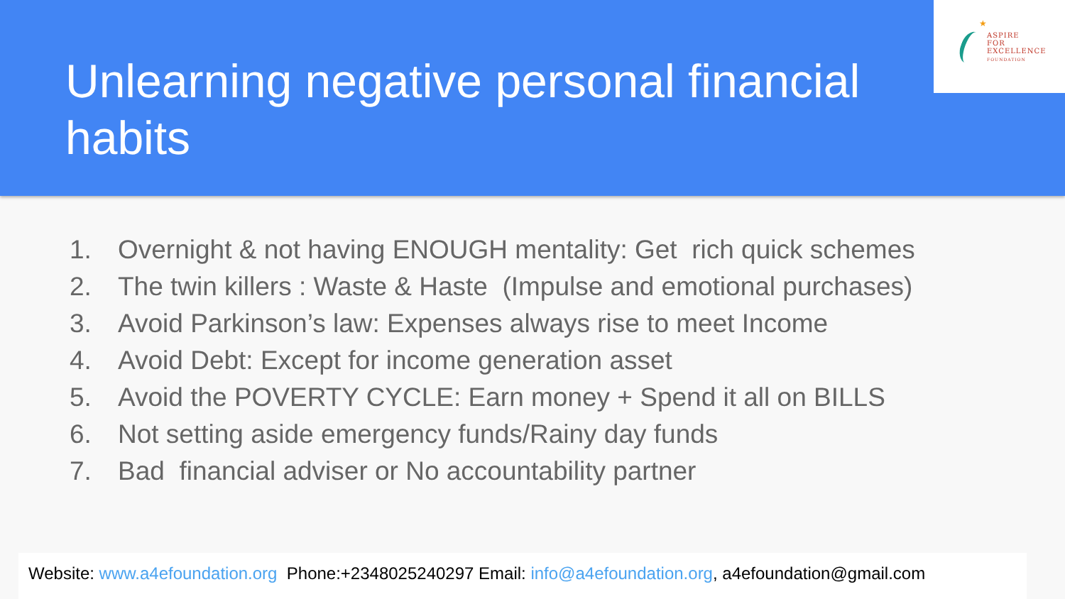Unlearning negative personal financial habits
★
ASPIRE
FOR
EXCELLENCE
FOUNDATION
1. Overnight & not having ENOUGH mentality: Get rich quick schemes
2. The twin killers : Waste & Haste (Impulse and emotional purchases)
3. Avoid Parkinson’s law: Expenses always rise to meet Income
4. Avoid Debt: Except for income generation asset
5. Avoid the POVERTY CYCLE: Earn money + Spend it all on BILLS
6. Not setting aside emergency funds/Rainy day funds
7. Bad financial adviser or No accountability partner
Website: www.a4efoundation.org Phone:+2348025240297 Email: info@a4efoundation.org, a4efoundation@gmail.com